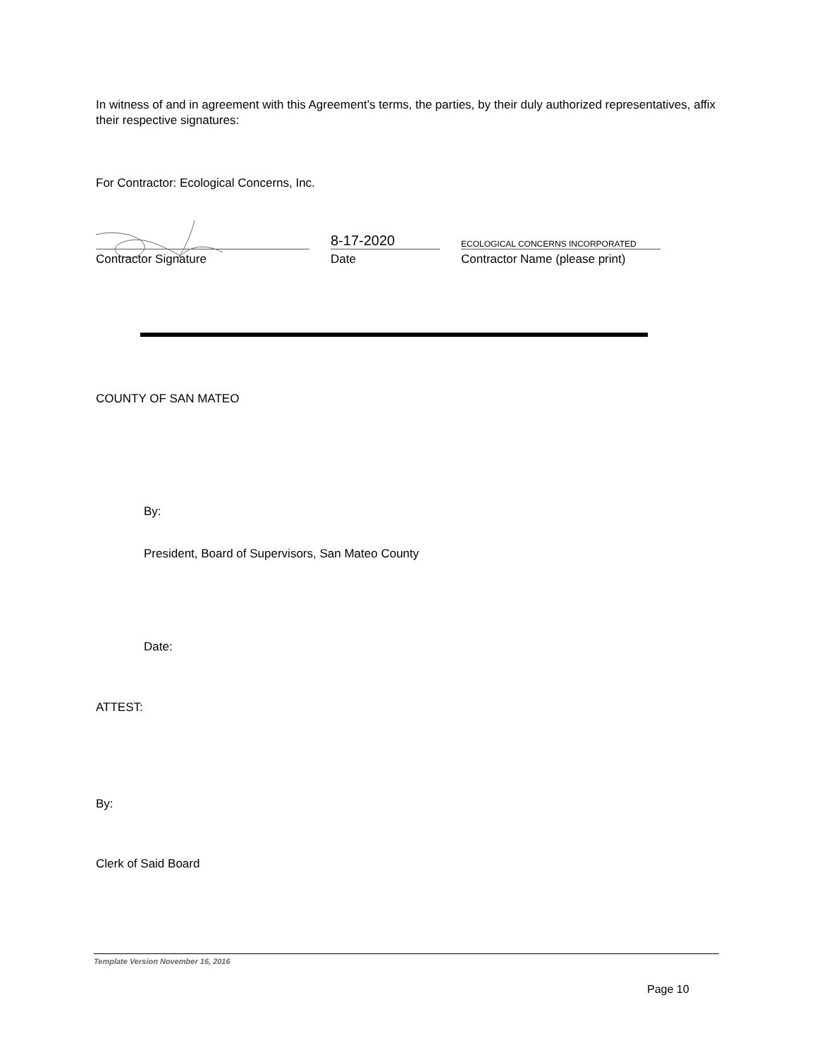In witness of and in agreement with this Agreement’s terms, the parties, by their duly authorized representatives, affix their respective signatures:
For Contractor: Ecological Concerns, Inc.
8-17-2020
ECOLOGICAL CONCERNS INCORPORATED
Contractor Signature Date Contractor Name (please print)
COUNTY OF SAN MATEO
By:
President, Board of Supervisors, San Mateo County
Date:
ATTEST:
By:
Clerk of Said Board
Template Version November 16, 2016
Page 10